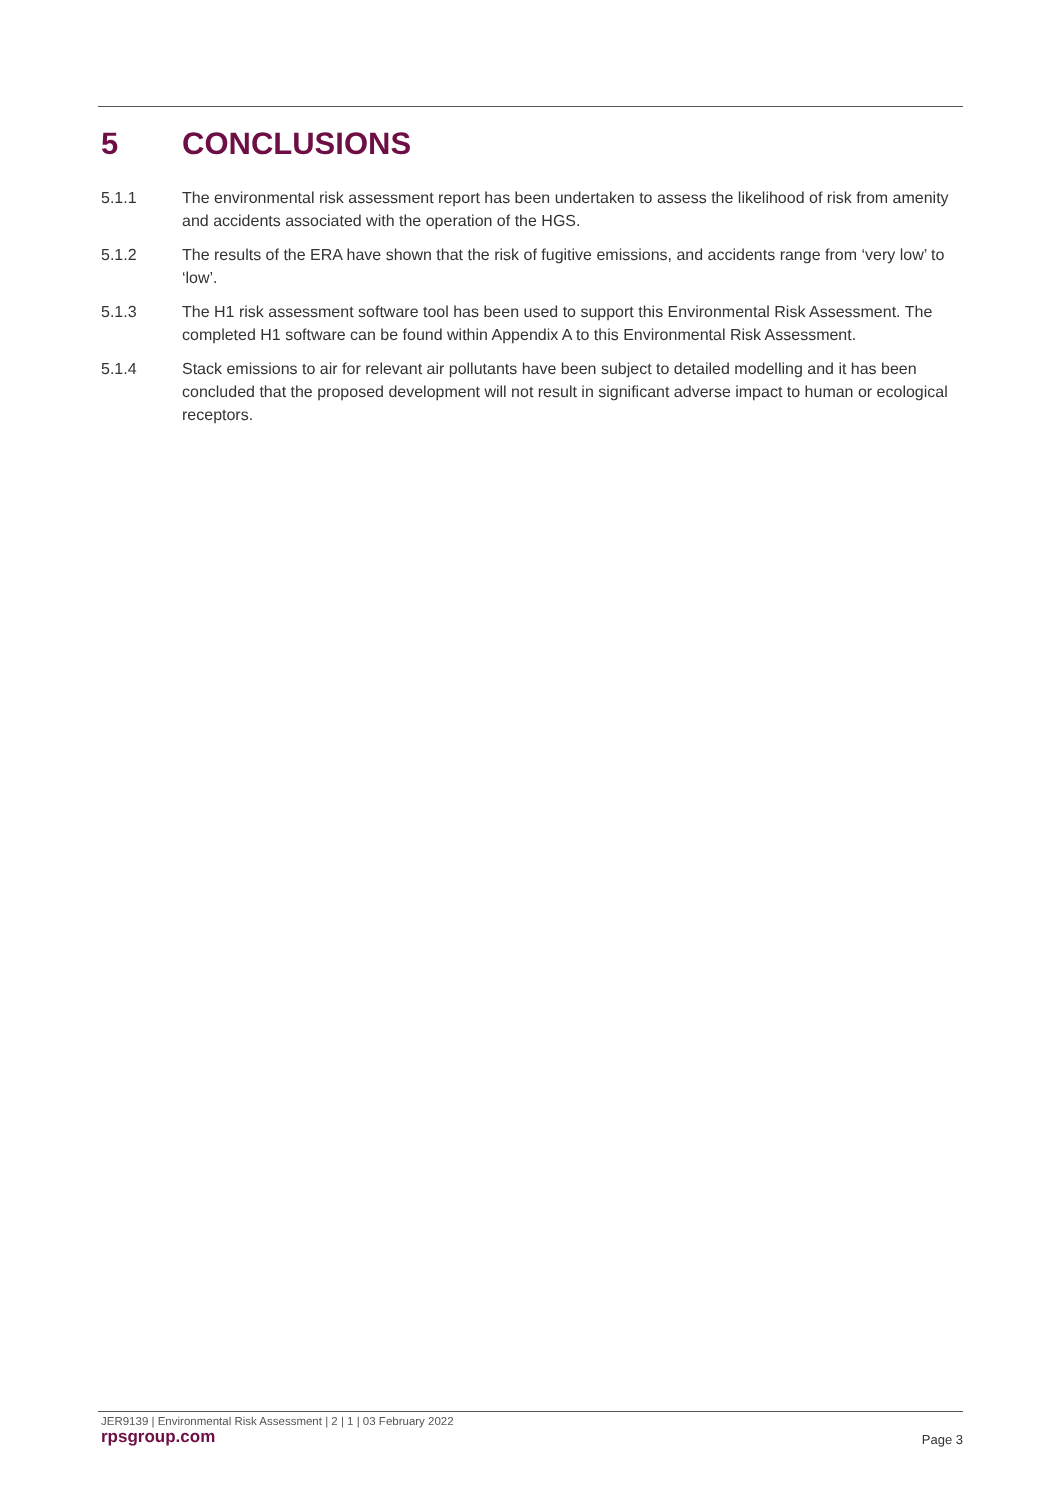5 CONCLUSIONS
5.1.1 The environmental risk assessment report has been undertaken to assess the likelihood of risk from amenity and accidents associated with the operation of the HGS.
5.1.2 The results of the ERA have shown that the risk of fugitive emissions, and accidents range from ‘very low’ to ‘low’.
5.1.3 The H1 risk assessment software tool has been used to support this Environmental Risk Assessment. The completed H1 software can be found within Appendix A to this Environmental Risk Assessment.
5.1.4 Stack emissions to air for relevant air pollutants have been subject to detailed modelling and it has been concluded that the proposed development will not result in significant adverse impact to human or ecological receptors.
JER9139 | Environmental Risk Assessment | 2 | 1 | 03 February 2022
rpsgroup.com Page 3